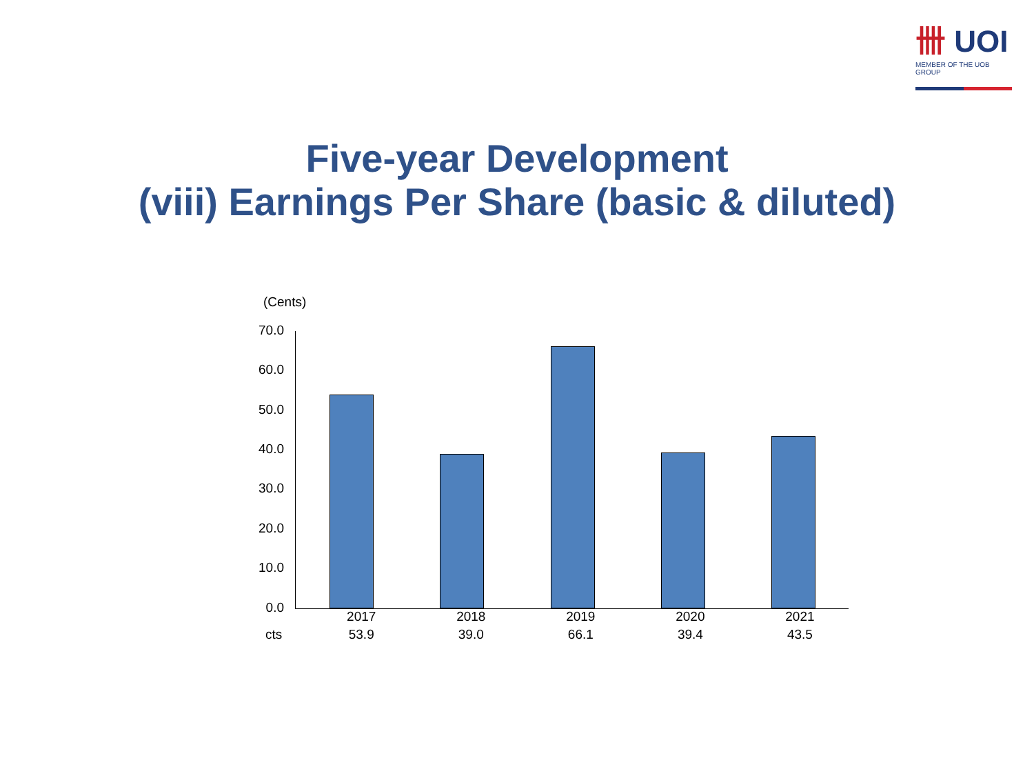卌 UOI
MEMBER OF THE UOB GROUP
Five-year Development
(viii) Earnings Per Share (basic & diluted)
(Cents)
70.0
60.0
50.0
40.0
30.0
20.0
10.0
0.0
| | 2017 | 2018 | 2019 | 2020 | 2021 |
| cts | 53.9 | 39.0 | 66.1 | 39.4 | 43.5 |